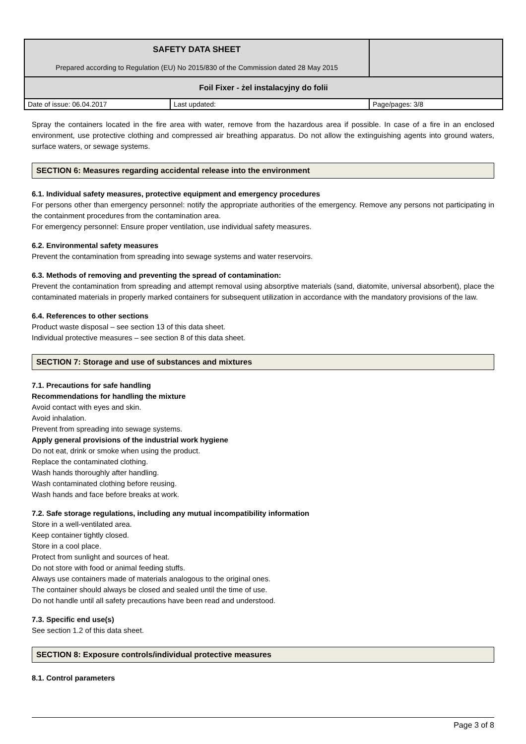| SAFETY DATA SHEET Prepared according to Regulation (EU) No 2015/830 of the Commission dated 28 May 2015 | | |
| Foil Fixer - żel instalacyjny do folii | | |
| Date of issue: 06.04.2017 | Last updated: | Page/pages: 3/8 |
Spray the containers located in the fire area with water, remove from the hazardous area if possible. In case of a fire in an enclosed environment, use protective clothing and compressed air breathing apparatus. Do not allow the extinguishing agents into ground waters, surface waters, or sewage systems.
SECTION 6: Measures regarding accidental release into the environment
6.1. Individual safety measures, protective equipment and emergency procedures
For persons other than emergency personnel: notify the appropriate authorities of the emergency. Remove any persons not participating in the containment procedures from the contamination area.
For emergency personnel: Ensure proper ventilation, use individual safety measures.
6.2. Environmental safety measures
Prevent the contamination from spreading into sewage systems and water reservoirs.
6.3. Methods of removing and preventing the spread of contamination:
Prevent the contamination from spreading and attempt removal using absorptive materials (sand, diatomite, universal absorbent), place the contaminated materials in properly marked containers for subsequent utilization in accordance with the mandatory provisions of the law.
6.4. References to other sections
Product waste disposal – see section 13 of this data sheet.
Individual protective measures – see section 8 of this data sheet.
SECTION 7: Storage and use of substances and mixtures
7.1. Precautions for safe handling
Recommendations for handling the mixture
Avoid contact with eyes and skin.
Avoid inhalation.
Prevent from spreading into sewage systems.
Apply general provisions of the industrial work hygiene
Do not eat, drink or smoke when using the product.
Replace the contaminated clothing.
Wash hands thoroughly after handling.
Wash contaminated clothing before reusing.
Wash hands and face before breaks at work.
7.2. Safe storage regulations, including any mutual incompatibility information
Store in a well-ventilated area.
Keep container tightly closed.
Store in a cool place.
Protect from sunlight and sources of heat.
Do not store with food or animal feeding stuffs.
Always use containers made of materials analogous to the original ones.
The container should always be closed and sealed until the time of use.
Do not handle until all safety precautions have been read and understood.
7.3. Specific end use(s)
See section 1.2 of this data sheet.
SECTION 8: Exposure controls/individual protective measures
8.1. Control parameters
Page 3 of 8